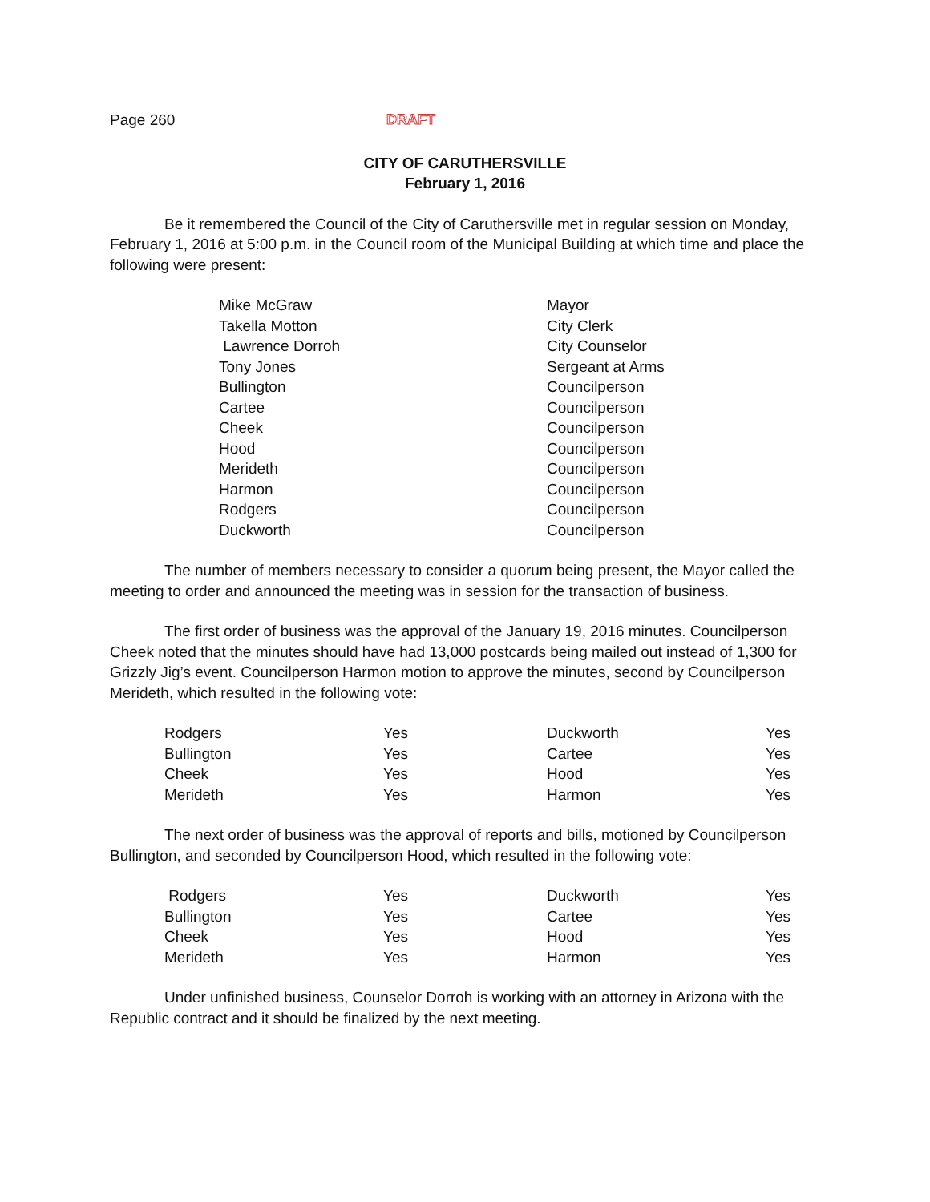Page 260 DRAFT
CITY OF CARUTHERSVILLE
February 1, 2016
Be it remembered the Council of the City of Caruthersville met in regular session on Monday, February 1, 2016 at 5:00 p.m. in the Council room of the Municipal Building at which time and place the following were present:
| Mike McGraw | Mayor |
| Takella Motton | City Clerk |
| Lawrence Dorroh | City Counselor |
| Tony Jones | Sergeant at Arms |
| Bullington | Councilperson |
| Cartee | Councilperson |
| Cheek | Councilperson |
| Hood | Councilperson |
| Merideth | Councilperson |
| Harmon | Councilperson |
| Rodgers | Councilperson |
| Duckworth | Councilperson |
The number of members necessary to consider a quorum being present, the Mayor called the meeting to order and announced the meeting was in session for the transaction of business.
The first order of business was the approval of the January 19, 2016 minutes. Councilperson Cheek noted that the minutes should have had 13,000 postcards being mailed out instead of 1,300 for Grizzly Jig’s event. Councilperson Harmon motion to approve the minutes, second by Councilperson Merideth, which resulted in the following vote:
| Rodgers | Yes | Duckworth | Yes |
| Bullington | Yes | Cartee | Yes |
| Cheek | Yes | Hood | Yes |
| Merideth | Yes | Harmon | Yes |
The next order of business was the approval of reports and bills, motioned by Councilperson Bullington, and seconded by Councilperson Hood, which resulted in the following vote:
| Rodgers | Yes | Duckworth | Yes |
| Bullington | Yes | Cartee | Yes |
| Cheek | Yes | Hood | Yes |
| Merideth | Yes | Harmon | Yes |
Under unfinished business, Counselor Dorroh is working with an attorney in Arizona with the Republic contract and it should be finalized by the next meeting.